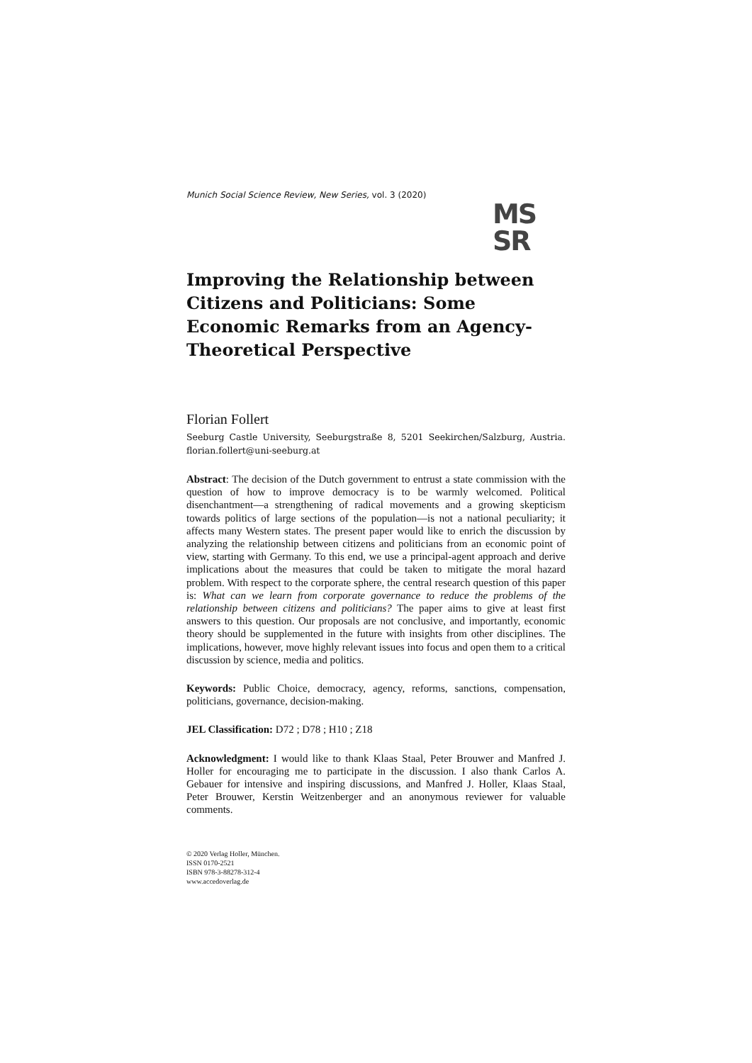Munich Social Science Review, New Series, vol. 3 (2020)
MS
SR
Improving the Relationship between Citizens and Politicians: Some Economic Remarks from an Agency-Theoretical Perspective
Florian Follert
Seeburg Castle University, Seeburgstraße 8, 5201 Seekirchen/Salzburg, Austria. florian.follert@uni-seeburg.at
Abstract: The decision of the Dutch government to entrust a state commission with the question of how to improve democracy is to be warmly welcomed. Political disenchantment—a strengthening of radical movements and a growing skepticism towards politics of large sections of the population—is not a national peculiarity; it affects many Western states. The present paper would like to enrich the discussion by analyzing the relationship between citizens and politicians from an economic point of view, starting with Germany. To this end, we use a principal-agent approach and derive implications about the measures that could be taken to mitigate the moral hazard problem. With respect to the corporate sphere, the central research question of this paper is: What can we learn from corporate governance to reduce the problems of the relationship between citizens and politicians? The paper aims to give at least first answers to this question. Our proposals are not conclusive, and importantly, economic theory should be supplemented in the future with insights from other disciplines. The implications, however, move highly relevant issues into focus and open them to a critical discussion by science, media and politics.
Keywords: Public Choice, democracy, agency, reforms, sanctions, compensation, politicians, governance, decision-making.
JEL Classification: D72 ; D78 ; H10 ; Z18
Acknowledgment: I would like to thank Klaas Staal, Peter Brouwer and Manfred J. Holler for encouraging me to participate in the discussion. I also thank Carlos A. Gebauer for intensive and inspiring discussions, and Manfred J. Holler, Klaas Staal, Peter Brouwer, Kerstin Weitzenberger and an anonymous reviewer for valuable comments.
© 2020 Verlag Holler, München.
ISSN 0170-2521
ISBN 978-3-88278-312-4
www.accedoverlag.de